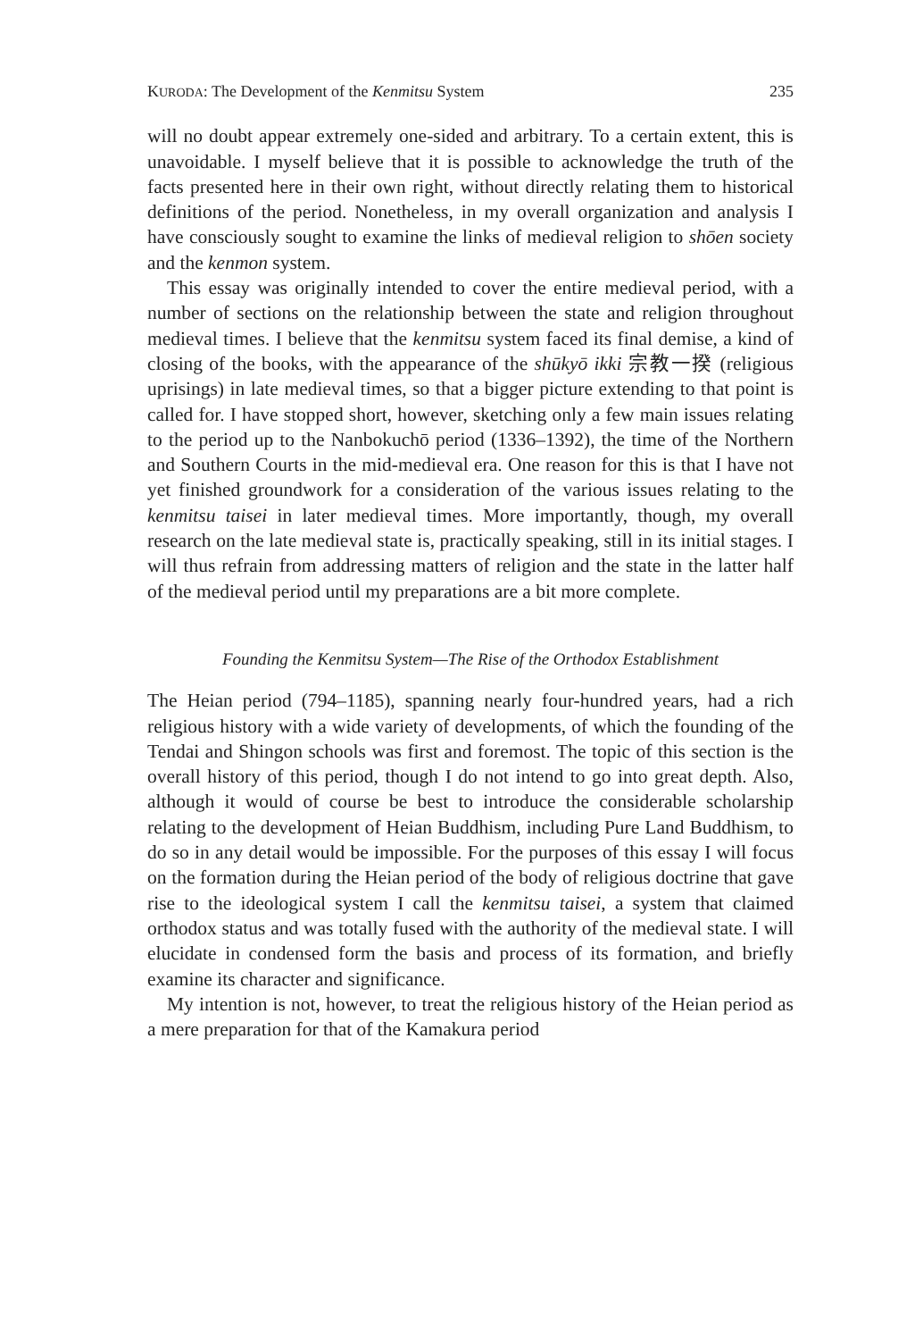KURODA: The Development of the Kenmitsu System 235
will no doubt appear extremely one-sided and arbitrary. To a certain extent, this is unavoidable. I myself believe that it is possible to acknowledge the truth of the facts presented here in their own right, without directly relating them to historical definitions of the period. Nonetheless, in my overall organization and analysis I have consciously sought to examine the links of medieval religion to shōen society and the kenmon system.
This essay was originally intended to cover the entire medieval period, with a number of sections on the relationship between the state and religion throughout medieval times. I believe that the kenmitsu system faced its final demise, a kind of closing of the books, with the appearance of the shūkyō ikki 宗教一揆 (religious uprisings) in late medieval times, so that a bigger picture extending to that point is called for. I have stopped short, however, sketching only a few main issues relating to the period up to the Nanbokuchō period (1336–1392), the time of the Northern and Southern Courts in the mid-medieval era. One reason for this is that I have not yet finished groundwork for a consideration of the various issues relating to the kenmitsu taisei in later medieval times. More importantly, though, my overall research on the late medieval state is, practically speaking, still in its initial stages. I will thus refrain from addressing matters of religion and the state in the latter half of the medieval period until my preparations are a bit more complete.
Founding the Kenmitsu System—The Rise of the Orthodox Establishment
The Heian period (794–1185), spanning nearly four-hundred years, had a rich religious history with a wide variety of developments, of which the founding of the Tendai and Shingon schools was first and foremost. The topic of this section is the overall history of this period, though I do not intend to go into great depth. Also, although it would of course be best to introduce the considerable scholarship relating to the development of Heian Buddhism, including Pure Land Buddhism, to do so in any detail would be impossible. For the purposes of this essay I will focus on the formation during the Heian period of the body of religious doctrine that gave rise to the ideological system I call the kenmitsu taisei, a system that claimed orthodox status and was totally fused with the authority of the medieval state. I will elucidate in condensed form the basis and process of its formation, and briefly examine its character and significance.
My intention is not, however, to treat the religious history of the Heian period as a mere preparation for that of the Kamakura period